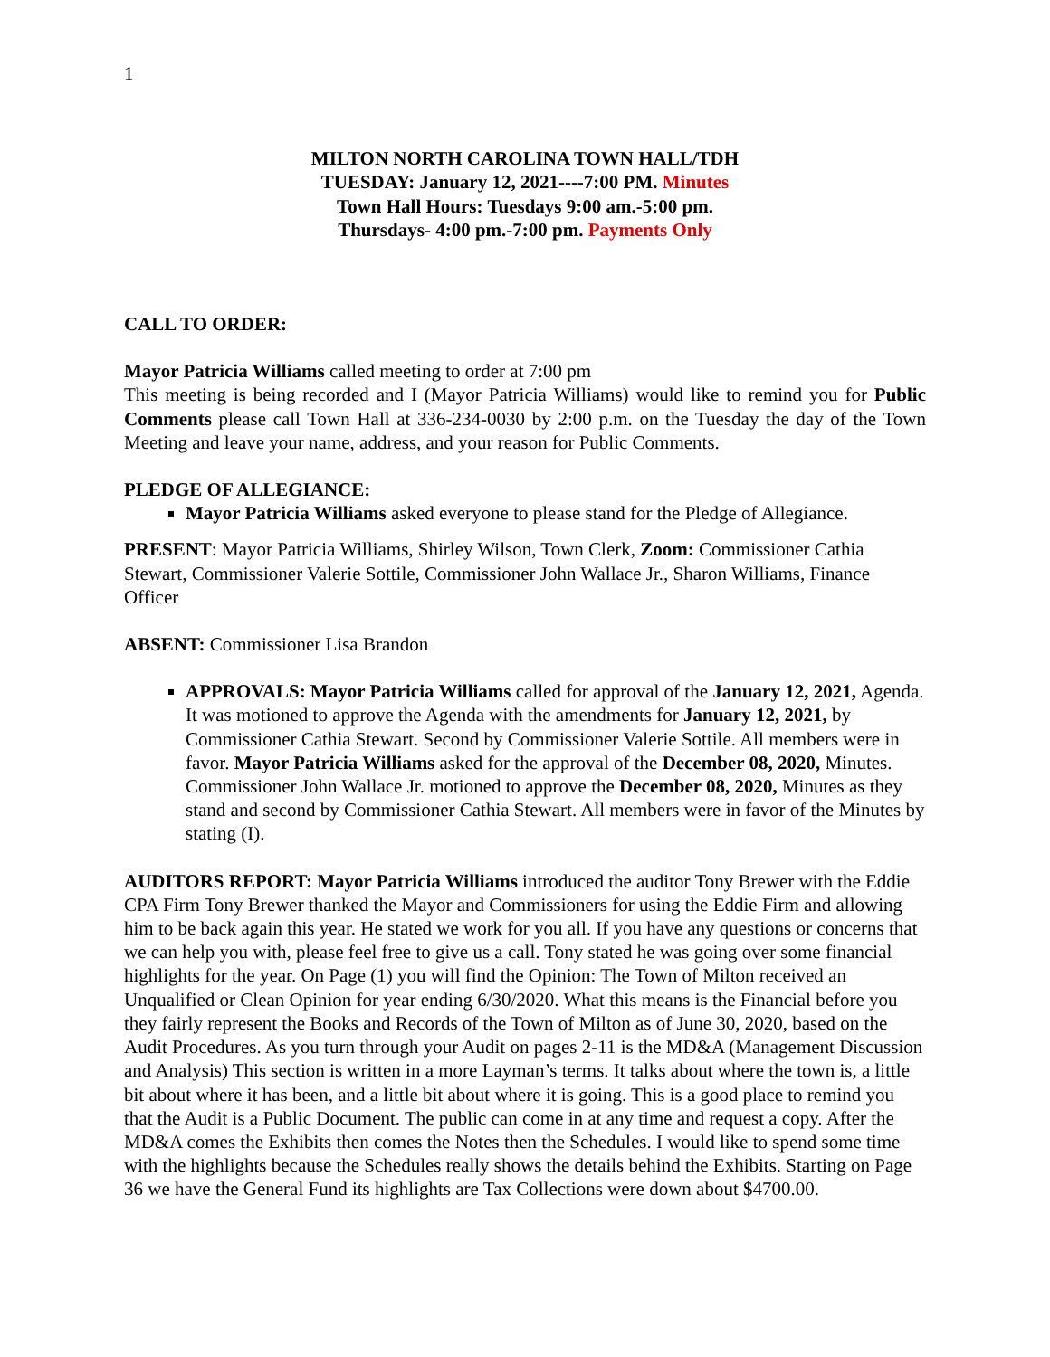1
MILTON NORTH CAROLINA TOWN HALL/TDH
TUESDAY: January 12, 2021----7:00 PM. Minutes
Town Hall Hours: Tuesdays 9:00 am.-5:00 pm.
Thursdays- 4:00 pm.-7:00 pm. Payments Only
CALL TO ORDER:
Mayor Patricia Williams called meeting to order at 7:00 pm
This meeting is being recorded and I (Mayor Patricia Williams) would like to remind you for Public Comments please call Town Hall at 336-234-0030 by 2:00 p.m. on the Tuesday the day of the Town Meeting and leave your name, address, and your reason for Public Comments.
PLEDGE OF ALLEGIANCE:
Mayor Patricia Williams asked everyone to please stand for the Pledge of Allegiance.
PRESENT: Mayor Patricia Williams, Shirley Wilson, Town Clerk, Zoom: Commissioner Cathia Stewart, Commissioner Valerie Sottile, Commissioner John Wallace Jr., Sharon Williams, Finance Officer
ABSENT: Commissioner Lisa Brandon
APPROVALS: Mayor Patricia Williams called for approval of the January 12, 2021, Agenda. It was motioned to approve the Agenda with the amendments for January 12, 2021, by Commissioner Cathia Stewart. Second by Commissioner Valerie Sottile. All members were in favor. Mayor Patricia Williams asked for the approval of the December 08, 2020, Minutes. Commissioner John Wallace Jr. motioned to approve the December 08, 2020, Minutes as they stand and second by Commissioner Cathia Stewart. All members were in favor of the Minutes by stating (I).
AUDITORS REPORT: Mayor Patricia Williams introduced the auditor Tony Brewer with the Eddie CPA Firm Tony Brewer thanked the Mayor and Commissioners for using the Eddie Firm and allowing him to be back again this year. He stated we work for you all. If you have any questions or concerns that we can help you with, please feel free to give us a call. Tony stated he was going over some financial highlights for the year. On Page (1) you will find the Opinion: The Town of Milton received an Unqualified or Clean Opinion for year ending 6/30/2020. What this means is the Financial before you they fairly represent the Books and Records of the Town of Milton as of June 30, 2020, based on the Audit Procedures. As you turn through your Audit on pages 2-11 is the MD&A (Management Discussion and Analysis) This section is written in a more Layman’s terms. It talks about where the town is, a little bit about where it has been, and a little bit about where it is going. This is a good place to remind you that the Audit is a Public Document. The public can come in at any time and request a copy. After the MD&A comes the Exhibits then comes the Notes then the Schedules. I would like to spend some time with the highlights because the Schedules really shows the details behind the Exhibits. Starting on Page 36 we have the General Fund its highlights are Tax Collections were down about $4700.00.